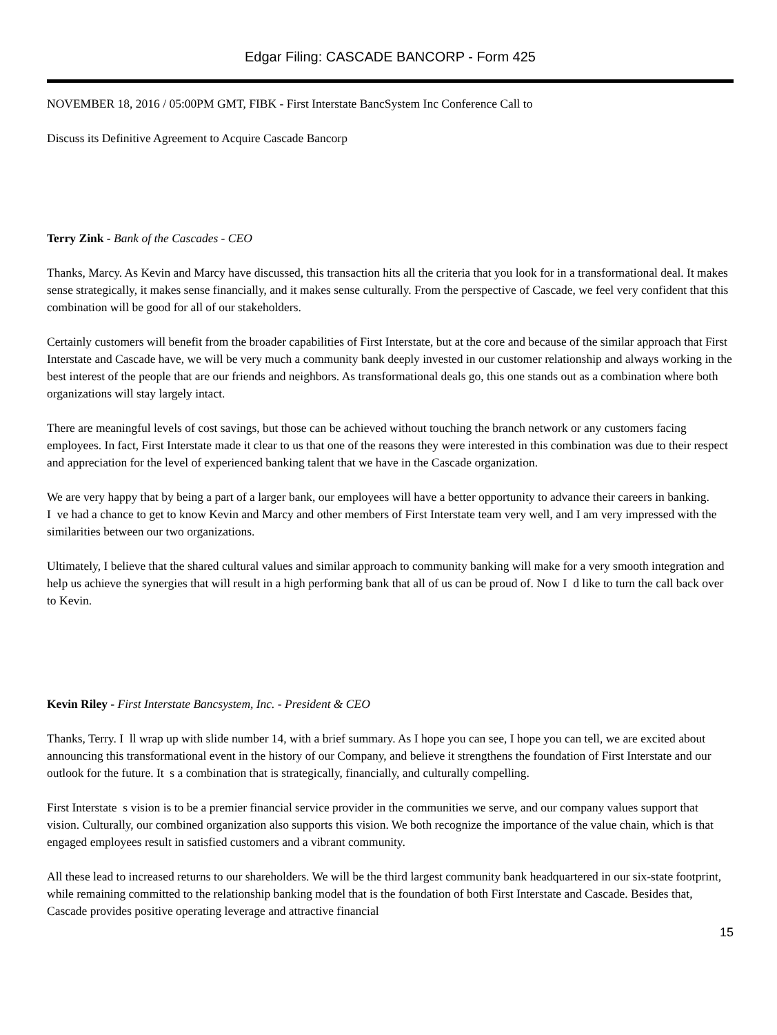Edgar Filing: CASCADE BANCORP - Form 425
NOVEMBER 18, 2016 / 05:00PM GMT, FIBK - First Interstate BancSystem Inc Conference Call to
Discuss its Definitive Agreement to Acquire Cascade Bancorp
Terry Zink - Bank of the Cascades - CEO
Thanks, Marcy. As Kevin and Marcy have discussed, this transaction hits all the criteria that you look for in a transformational deal. It makes sense strategically, it makes sense financially, and it makes sense culturally. From the perspective of Cascade, we feel very confident that this combination will be good for all of our stakeholders.
Certainly customers will benefit from the broader capabilities of First Interstate, but at the core and because of the similar approach that First Interstate and Cascade have, we will be very much a community bank deeply invested in our customer relationship and always working in the best interest of the people that are our friends and neighbors. As transformational deals go, this one stands out as a combination where both organizations will stay largely intact.
There are meaningful levels of cost savings, but those can be achieved without touching the branch network or any customers facing employees. In fact, First Interstate made it clear to us that one of the reasons they were interested in this combination was due to their respect and appreciation for the level of experienced banking talent that we have in the Cascade organization.
We are very happy that by being a part of a larger bank, our employees will have a better opportunity to advance their careers in banking. I ve had a chance to get to know Kevin and Marcy and other members of First Interstate team very well, and I am very impressed with the similarities between our two organizations.
Ultimately, I believe that the shared cultural values and similar approach to community banking will make for a very smooth integration and help us achieve the synergies that will result in a high performing bank that all of us can be proud of. Now I d like to turn the call back over to Kevin.
Kevin Riley - First Interstate Bancsystem, Inc. - President & CEO
Thanks, Terry. I ll wrap up with slide number 14, with a brief summary. As I hope you can see, I hope you can tell, we are excited about announcing this transformational event in the history of our Company, and believe it strengthens the foundation of First Interstate and our outlook for the future. It s a combination that is strategically, financially, and culturally compelling.
First Interstate s vision is to be a premier financial service provider in the communities we serve, and our company values support that vision. Culturally, our combined organization also supports this vision. We both recognize the importance of the value chain, which is that engaged employees result in satisfied customers and a vibrant community.
All these lead to increased returns to our shareholders. We will be the third largest community bank headquartered in our six-state footprint, while remaining committed to the relationship banking model that is the foundation of both First Interstate and Cascade. Besides that, Cascade provides positive operating leverage and attractive financial
15